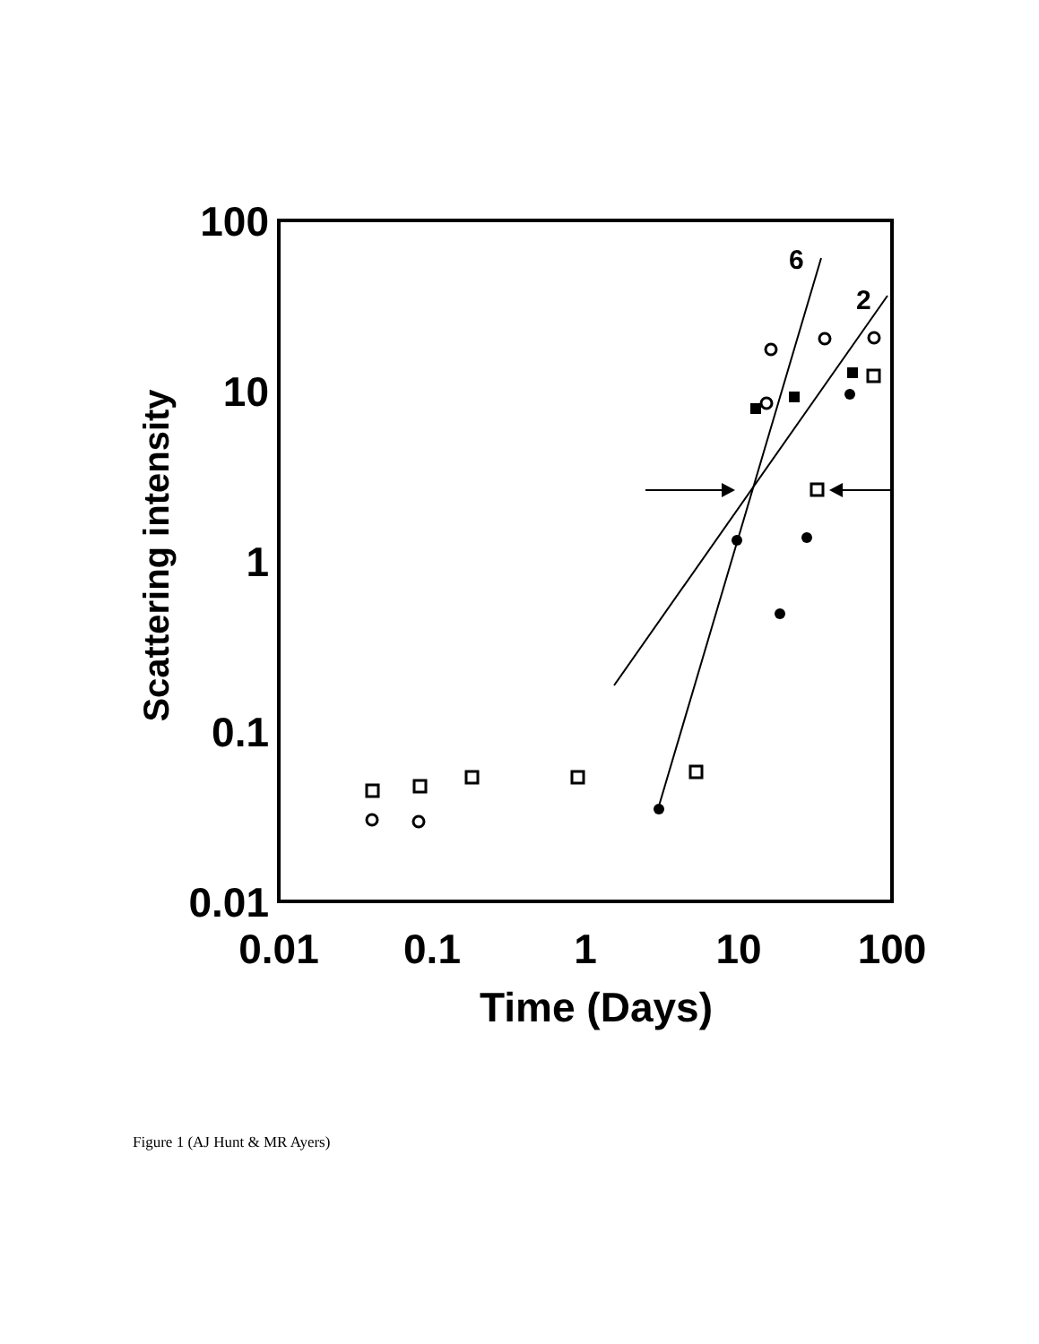100
10
1
0.1
0.01
0.01
0.1
1
10
100
Time (Days)
Scattering intensity
6
2
Figure 1 (AJ Hunt & MR Ayers)